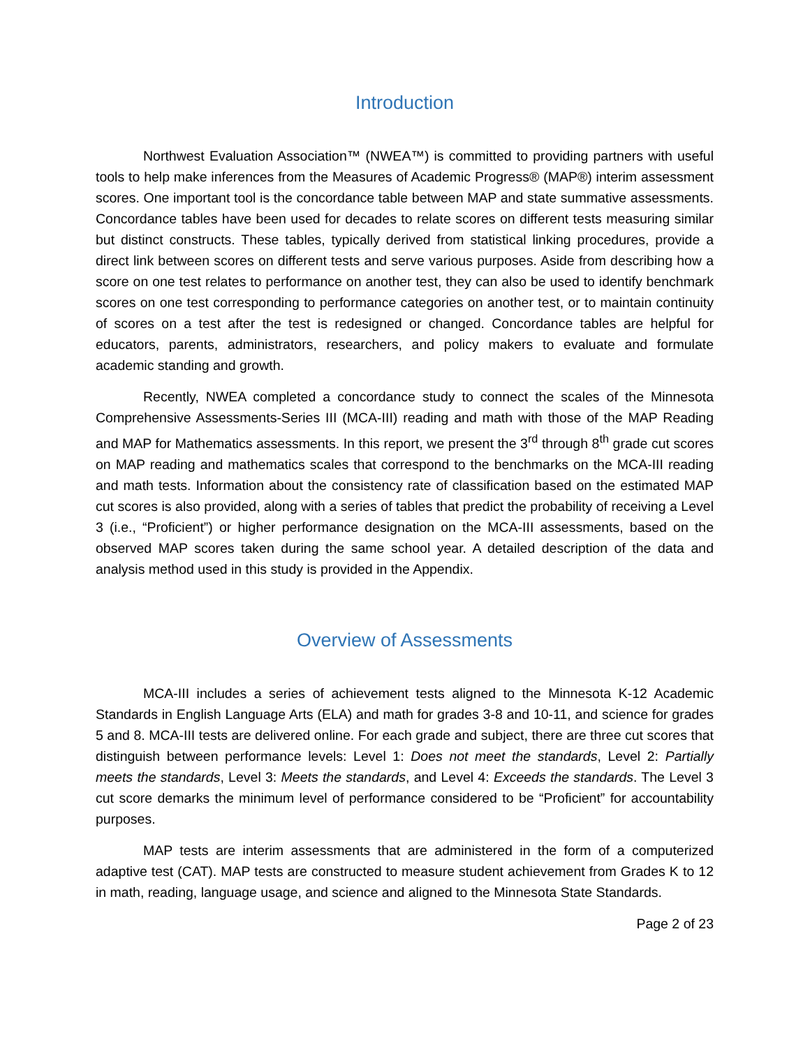Introduction
Northwest Evaluation Association™ (NWEA™) is committed to providing partners with useful tools to help make inferences from the Measures of Academic Progress® (MAP®) interim assessment scores. One important tool is the concordance table between MAP and state summative assessments. Concordance tables have been used for decades to relate scores on different tests measuring similar but distinct constructs. These tables, typically derived from statistical linking procedures, provide a direct link between scores on different tests and serve various purposes. Aside from describing how a score on one test relates to performance on another test, they can also be used to identify benchmark scores on one test corresponding to performance categories on another test, or to maintain continuity of scores on a test after the test is redesigned or changed. Concordance tables are helpful for educators, parents, administrators, researchers, and policy makers to evaluate and formulate academic standing and growth.
Recently, NWEA completed a concordance study to connect the scales of the Minnesota Comprehensive Assessments-Series III (MCA-III) reading and math with those of the MAP Reading and MAP for Mathematics assessments. In this report, we present the 3<sup>rd</sup> through 8<sup>th</sup> grade cut scores on MAP reading and mathematics scales that correspond to the benchmarks on the MCA-III reading and math tests. Information about the consistency rate of classification based on the estimated MAP cut scores is also provided, along with a series of tables that predict the probability of receiving a Level 3 (i.e., “Proficient”) or higher performance designation on the MCA-III assessments, based on the observed MAP scores taken during the same school year. A detailed description of the data and analysis method used in this study is provided in the Appendix.
Overview of Assessments
MCA-III includes a series of achievement tests aligned to the Minnesota K-12 Academic Standards in English Language Arts (ELA) and math for grades 3-8 and 10-11, and science for grades 5 and 8. MCA-III tests are delivered online. For each grade and subject, there are three cut scores that distinguish between performance levels: Level 1: Does not meet the standards, Level 2: Partially meets the standards, Level 3: Meets the standards, and Level 4: Exceeds the standards. The Level 3 cut score demarks the minimum level of performance considered to be “Proficient” for accountability purposes.
MAP tests are interim assessments that are administered in the form of a computerized adaptive test (CAT). MAP tests are constructed to measure student achievement from Grades K to 12 in math, reading, language usage, and science and aligned to the Minnesota State Standards.
Page 2 of 23